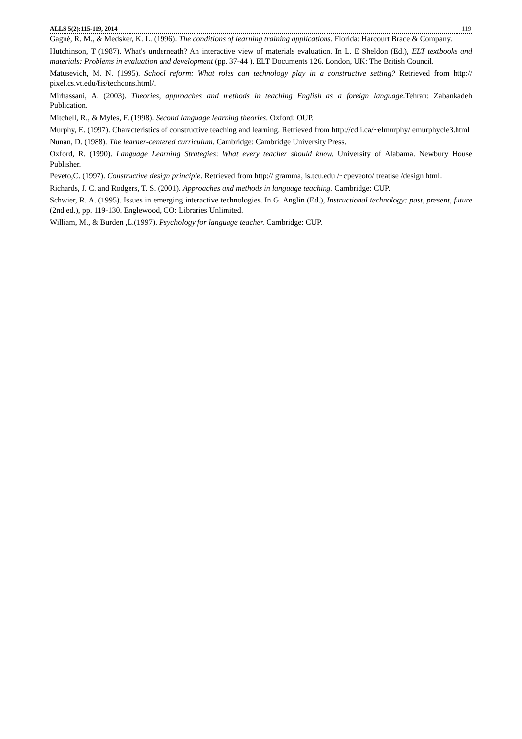ALLS 5(2):115-119, 2014 119
Gagné, R. M., & Medsker, K. L. (1996). The conditions of learning training applications. Florida: Harcourt Brace & Company.
Hutchinson, T (1987). What's underneath? An interactive view of materials evaluation. In L. E Sheldon (Ed.), ELT textbooks and materials: Problems in evaluation and development (pp. 37-44 ). ELT Documents 126. London, UK: The British Council.
Matusevich, M. N. (1995). School reform: What roles can technology play in a constructive setting? Retrieved from http:// pixel.cs.vt.edu/fis/techcons.html/.
Mirhassani, A. (2003). Theories, approaches and methods in teaching English as a foreign language.Tehran: Zabankadeh Publication.
Mitchell, R., & Myles, F. (1998). Second language learning theories. Oxford: OUP.
Murphy, E. (1997). Characteristics of constructive teaching and learning. Retrieved from http://cdli.ca/~elmurphy/ emurphycle3.html
Nunan, D. (1988). The learner-centered curriculum. Cambridge: Cambridge University Press.
Oxford, R. (1990). Language Learning Strategies: What every teacher should know. University of Alabama. Newbury House Publisher.
Peveto,C. (1997). Constructive design principle. Retrieved from http:// gramma, is.tcu.edu /~cpeveoto/ treatise /design html.
Richards, J. C. and Rodgers, T. S. (2001). Approaches and methods in language teaching. Cambridge: CUP.
Schwier, R. A. (1995). Issues in emerging interactive technologies. In G. Anglin (Ed.), Instructional technology: past, present, future (2nd ed.), pp. 119-130. Englewood, CO: Libraries Unlimited.
William, M., & Burden ,L.(1997). Psychology for language teacher. Cambridge: CUP.